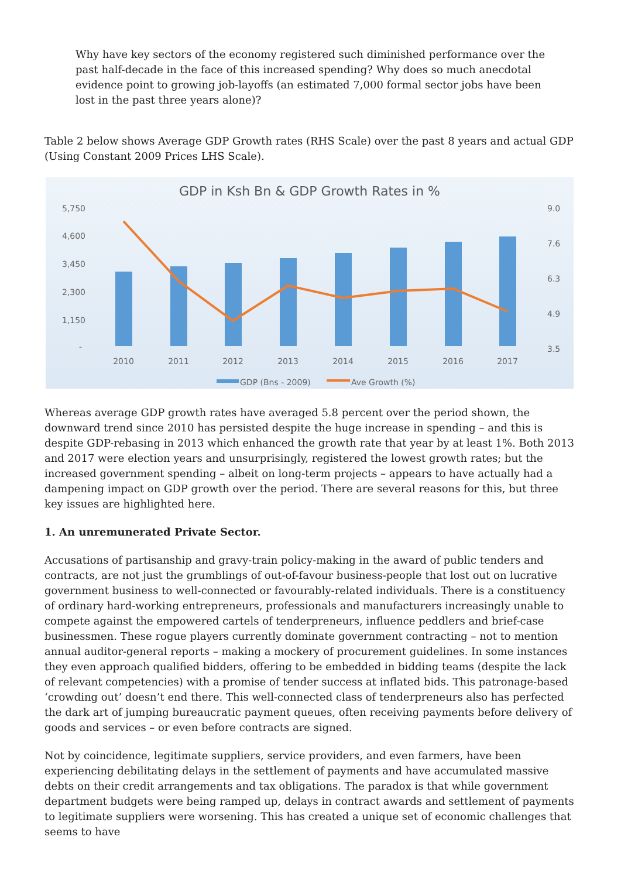Why have key sectors of the economy registered such diminished performance over the past half-decade in the face of this increased spending? Why does so much anecdotal evidence point to growing job-layoffs (an estimated 7,000 formal sector jobs have been lost in the past three years alone)?
Table 2 below shows Average GDP Growth rates (RHS Scale) over the past 8 years and actual GDP (Using Constant 2009 Prices LHS Scale).
GDP in Ksh Bn & GDP Growth Rates in %
5,750
4,600
3,450
2,300
1,150
-
9.0
7.6
6.3
4.9
3.5
2010
2011
2012
2013
2014
2015
2016
2017
GDP (Bns - 2009)
Ave Growth (%)
Whereas average GDP growth rates have averaged 5.8 percent over the period shown, the downward trend since 2010 has persisted despite the huge increase in spending – and this is despite GDP-rebasing in 2013 which enhanced the growth rate that year by at least 1%. Both 2013 and 2017 were election years and unsurprisingly, registered the lowest growth rates; but the increased government spending – albeit on long-term projects – appears to have actually had a dampening impact on GDP growth over the period. There are several reasons for this, but three key issues are highlighted here.
1. An unremunerated Private Sector.
Accusations of partisanship and gravy-train policy-making in the award of public tenders and contracts, are not just the grumblings of out-of-favour business-people that lost out on lucrative government business to well-connected or favourably-related individuals. There is a constituency of ordinary hard-working entrepreneurs, professionals and manufacturers increasingly unable to compete against the empowered cartels of tenderpreneurs, influence peddlers and brief-case businessmen. These rogue players currently dominate government contracting – not to mention annual auditor-general reports – making a mockery of procurement guidelines. In some instances they even approach qualified bidders, offering to be embedded in bidding teams (despite the lack of relevant competencies) with a promise of tender success at inflated bids. This patronage-based ‘crowding out’ doesn’t end there. This well-connected class of tenderpreneurs also has perfected the dark art of jumping bureaucratic payment queues, often receiving payments before delivery of goods and services – or even before contracts are signed.
Not by coincidence, legitimate suppliers, service providers, and even farmers, have been experiencing debilitating delays in the settlement of payments and have accumulated massive debts on their credit arrangements and tax obligations. The paradox is that while government department budgets were being ramped up, delays in contract awards and settlement of payments to legitimate suppliers were worsening. This has created a unique set of economic challenges that seems to have